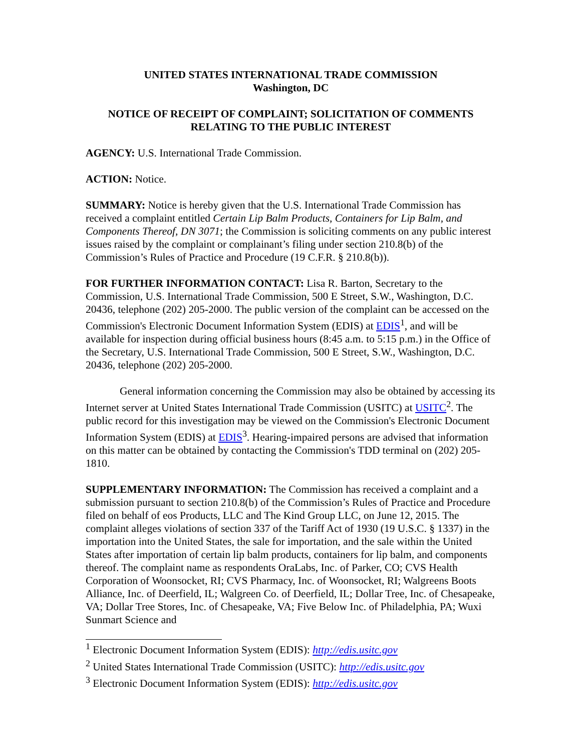UNITED STATES INTERNATIONAL TRADE COMMISSION
Washington, DC
NOTICE OF RECEIPT OF COMPLAINT; SOLICITATION OF COMMENTS RELATING TO THE PUBLIC INTEREST
AGENCY: U.S. International Trade Commission.
ACTION: Notice.
SUMMARY: Notice is hereby given that the U.S. International Trade Commission has received a complaint entitled Certain Lip Balm Products, Containers for Lip Balm, and Components Thereof, DN 3071; the Commission is soliciting comments on any public interest issues raised by the complaint or complainant’s filing under section 210.8(b) of the Commission’s Rules of Practice and Procedure (19 C.F.R. § 210.8(b)).
FOR FURTHER INFORMATION CONTACT: Lisa R. Barton, Secretary to the Commission, U.S. International Trade Commission, 500 E Street, S.W., Washington, D.C. 20436, telephone (202) 205-2000. The public version of the complaint can be accessed on the Commission's Electronic Document Information System (EDIS) at EDIS<sup>1</sup>, and will be available for inspection during official business hours (8:45 a.m. to 5:15 p.m.) in the Office of the Secretary, U.S. International Trade Commission, 500 E Street, S.W., Washington, D.C. 20436, telephone (202) 205-2000.
General information concerning the Commission may also be obtained by accessing its Internet server at United States International Trade Commission (USITC) at USITC<sup>2</sup>. The public record for this investigation may be viewed on the Commission's Electronic Document Information System (EDIS) at EDIS<sup>3</sup>. Hearing-impaired persons are advised that information on this matter can be obtained by contacting the Commission's TDD terminal on (202) 205-1810.
SUPPLEMENTARY INFORMATION: The Commission has received a complaint and a submission pursuant to section 210.8(b) of the Commission’s Rules of Practice and Procedure filed on behalf of eos Products, LLC and The Kind Group LLC, on June 12, 2015. The complaint alleges violations of section 337 of the Tariff Act of 1930 (19 U.S.C. § 1337) in the importation into the United States, the sale for importation, and the sale within the United States after importation of certain lip balm products, containers for lip balm, and components thereof. The complaint name as respondents OraLabs, Inc. of Parker, CO; CVS Health Corporation of Woonsocket, RI; CVS Pharmacy, Inc. of Woonsocket, RI; Walgreens Boots Alliance, Inc. of Deerfield, IL; Walgreen Co. of Deerfield, IL; Dollar Tree, Inc. of Chesapeake, VA; Dollar Tree Stores, Inc. of Chesapeake, VA; Five Below Inc. of Philadelphia, PA; Wuxi Sunmart Science and
<sup>1</sup> Electronic Document Information System (EDIS): http://edis.usitc.gov
<sup>2</sup> United States International Trade Commission (USITC): http://edis.usitc.gov
<sup>3</sup> Electronic Document Information System (EDIS): http://edis.usitc.gov